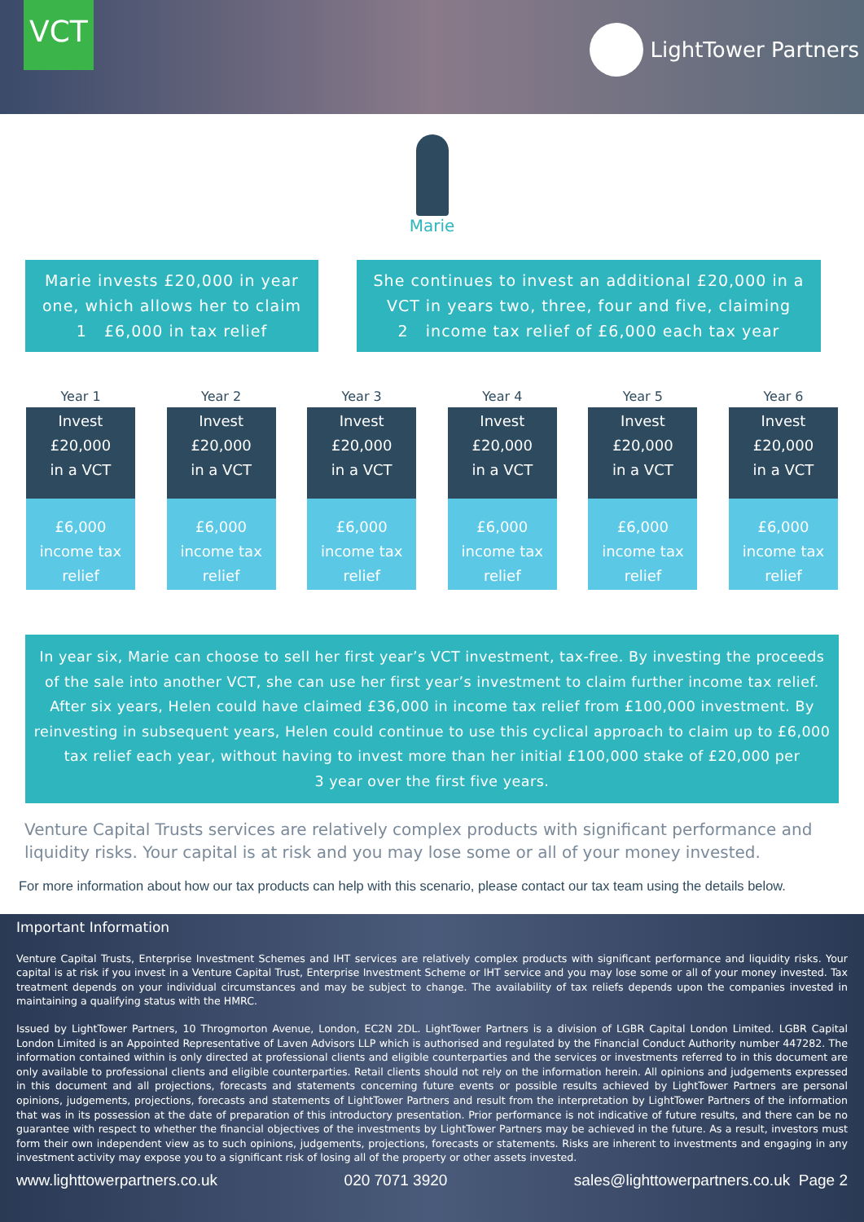VCT
LightTower Partners
Marie
Marie invests £20,000 in year one, which allows her to claim
1 £6,000 in tax relief
She continues to invest an additional £20,000 in a VCT in years two, three, four and five, claiming
2 income tax relief of £6,000 each tax year
Year 1
Invest
£20,000
in a VCT
£6,000
income tax
relief
Year 2
Invest
£20,000
in a VCT
£6,000
income tax
relief
Year 3
Invest
£20,000
in a VCT
£6,000
income tax
relief
Year 4
Invest
£20,000
in a VCT
£6,000
income tax
relief
Year 5
Invest
£20,000
in a VCT
£6,000
income tax
relief
Year 6
Invest
£20,000
in a VCT
£6,000
income tax
relief
In year six, Marie can choose to sell her first year’s VCT investment, tax-free. By investing the proceeds of the sale into another VCT, she can use her first year’s investment to claim further income tax relief. After six years, Helen could have claimed £36,000 in income tax relief from £100,000 investment. By reinvesting in subsequent years, Helen could continue to use this cyclical approach to claim up to £6,000 tax relief each year, without having to invest more than her initial £100,000 stake of £20,000 per
3 year over the first five years.
Venture Capital Trusts services are relatively complex products with significant performance and liquidity risks. Your capital is at risk and you may lose some or all of your money invested.
For more information about how our tax products can help with this scenario, please contact our tax team using the details below.
Important Information
Venture Capital Trusts, Enterprise Investment Schemes and IHT services are relatively complex products with significant performance and liquidity risks. Your capital is at risk if you invest in a Venture Capital Trust, Enterprise Investment Scheme or IHT service and you may lose some or all of your money invested. Tax treatment depends on your individual circumstances and may be subject to change. The availability of tax reliefs depends upon the companies invested in maintaining a qualifying status with the HMRC.
Issued by LightTower Partners, 10 Throgmorton Avenue, London, EC2N 2DL. LightTower Partners is a division of LGBR Capital London Limited. LGBR Capital London Limited is an Appointed Representative of Laven Advisors LLP which is authorised and regulated by the Financial Conduct Authority number 447282. The information contained within is only directed at professional clients and eligible counterparties and the services or investments referred to in this document are only available to professional clients and eligible counterparties. Retail clients should not rely on the information herein. All opinions and judgements expressed in this document and all projections, forecasts and statements concerning future events or possible results achieved by LightTower Partners are personal opinions, judgements, projections, forecasts and statements of LightTower Partners and result from the interpretation by LightTower Partners of the information that was in its possession at the date of preparation of this introductory presentation. Prior performance is not indicative of future results, and there can be no guarantee with respect to whether the financial objectives of the investments by LightTower Partners may be achieved in the future. As a result, investors must form their own independent view as to such opinions, judgements, projections, forecasts or statements. Risks are inherent to investments and engaging in any investment activity may expose you to a significant risk of losing all of the property or other assets invested.
www.lighttowerpartners.co.uk 020 7071 3920 sales@lighttowerpartners.co.uk Page 2